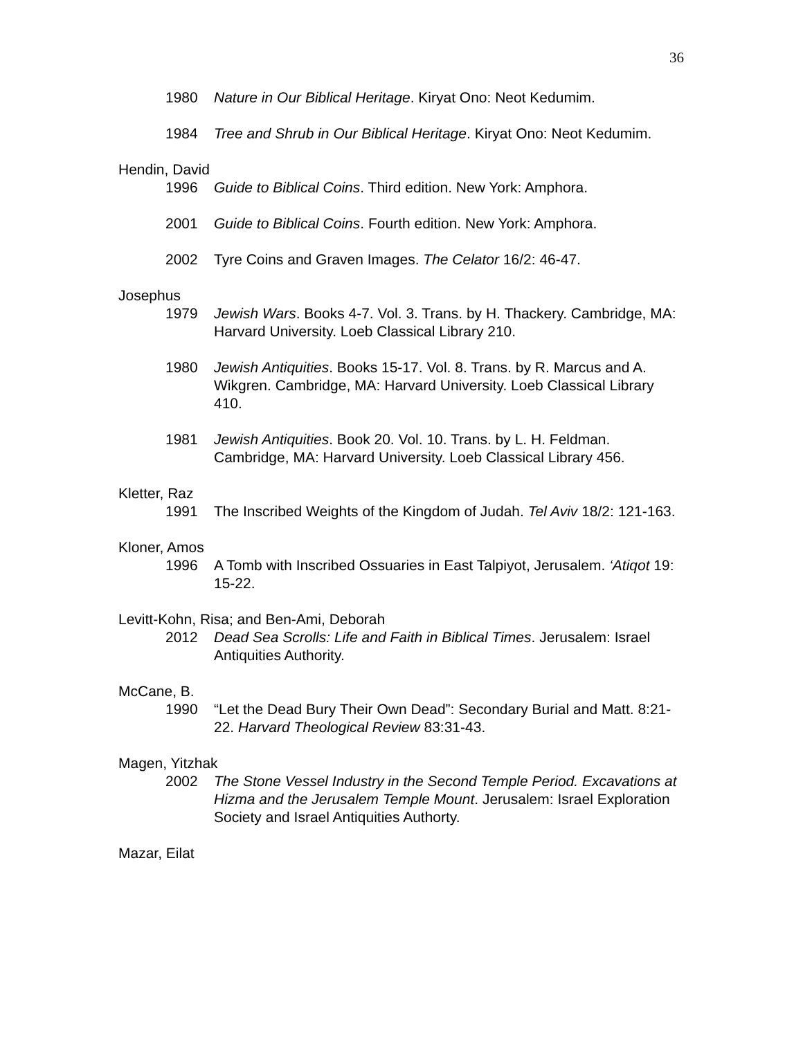36
1980 Nature in Our Biblical Heritage. Kiryat Ono: Neot Kedumim.
1984 Tree and Shrub in Our Biblical Heritage. Kiryat Ono: Neot Kedumim.
Hendin, David
1996 Guide to Biblical Coins. Third edition. New York: Amphora.
2001 Guide to Biblical Coins. Fourth edition. New York: Amphora.
2002 Tyre Coins and Graven Images. The Celator 16/2: 46-47.
Josephus
1979 Jewish Wars. Books 4-7. Vol. 3. Trans. by H. Thackery. Cambridge, MA: Harvard University. Loeb Classical Library 210.
1980 Jewish Antiquities. Books 15-17. Vol. 8. Trans. by R. Marcus and A. Wikgren. Cambridge, MA: Harvard University. Loeb Classical Library 410.
1981 Jewish Antiquities. Book 20. Vol. 10. Trans. by L. H. Feldman. Cambridge, MA: Harvard University. Loeb Classical Library 456.
Kletter, Raz
1991 The Inscribed Weights of the Kingdom of Judah. Tel Aviv 18/2: 121-163.
Kloner, Amos
1996 A Tomb with Inscribed Ossuaries in East Talpiyot, Jerusalem. ‘Atiqot 19: 15-22.
Levitt-Kohn, Risa; and Ben-Ami, Deborah
2012 Dead Sea Scrolls: Life and Faith in Biblical Times. Jerusalem: Israel Antiquities Authority.
McCane, B.
1990 “Let the Dead Bury Their Own Dead”: Secondary Burial and Matt. 8:21-22. Harvard Theological Review 83:31-43.
Magen, Yitzhak
2002 The Stone Vessel Industry in the Second Temple Period. Excavations at Hizma and the Jerusalem Temple Mount. Jerusalem: Israel Exploration Society and Israel Antiquities Authorty.
Mazar, Eilat